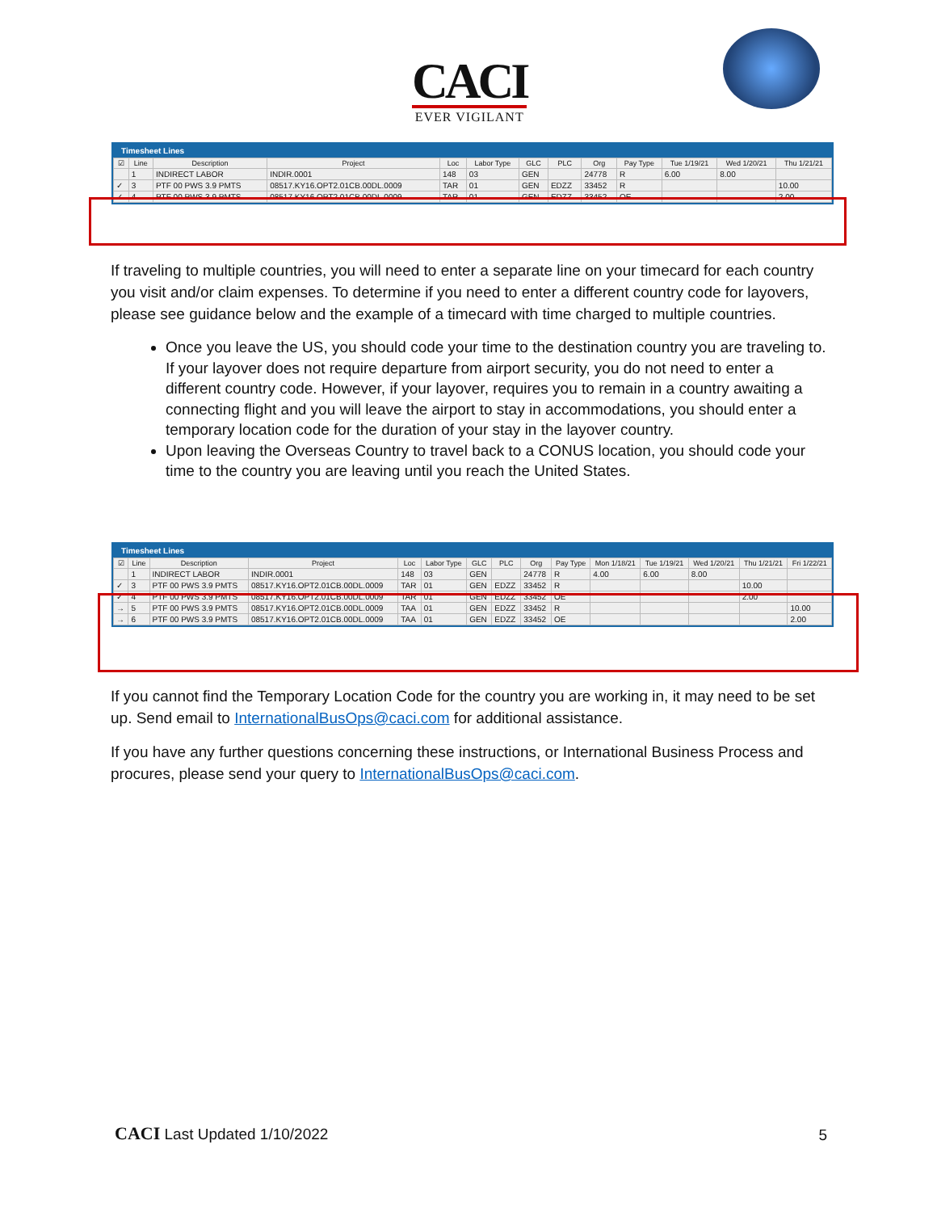CACI
EVER VIGILANT
Timesheet Lines
| ☑ | Line | Description | Project | Loc | Labor Type | GLC | PLC | Org | Pay Type | Tue 1/19/21 | Wed 1/20/21 | Thu 1/21/21 |
| --- | --- | --- | --- | --- | --- | --- | --- | --- | --- | --- | --- | --- |
| | 1 | INDIRECT LABOR | INDIR.0001 | 148 | 03 | GEN | | 24778 | R | 6.00 | 8.00 | |
| ✓ | 3 | PTF 00 PWS 3.9 PMTS | 08517.KY16.OPT2.01CB.00DL.0009 | TAR | 01 | GEN | EDZZ | 33452 | R | | | 10.00 |
| ✓ | 4 | PTF 00 PWS 3.9 PMTS | 08517.KY16.OPT2.01CB.00DL.0009 | TAR | 01 | GEN | EDZZ | 33452 | OE | | | 2.00 |
If traveling to multiple countries, you will need to enter a separate line on your timecard for each country you visit and/or claim expenses. To determine if you need to enter a different country code for layovers, please see guidance below and the example of a timecard with time charged to multiple countries.
Once you leave the US, you should code your time to the destination country you are traveling to. If your layover does not require departure from airport security, you do not need to enter a different country code. However, if your layover, requires you to remain in a country awaiting a connecting flight and you will leave the airport to stay in accommodations, you should enter a temporary location code for the duration of your stay in the layover country.
Upon leaving the Overseas Country to travel back to a CONUS location, you should code your time to the country you are leaving until you reach the United States.
Timesheet Lines
| ☑ | Line | Description | Project | Loc | Labor Type | GLC | PLC | Org | Pay Type | Mon 1/18/21 | Tue 1/19/21 | Wed 1/20/21 | Thu 1/21/21 | Fri 1/22/21 |
| --- | --- | --- | --- | --- | --- | --- | --- | --- | --- | --- | --- | --- | --- | --- |
| | 1 | INDIRECT LABOR | INDIR.0001 | 148 | 03 | GEN | | 24778 | R | 4.00 | 6.00 | 8.00 | | |
| ✓ | 3 | PTF 00 PWS 3.9 PMTS | 08517.KY16.OPT2.01CB.00DL.0009 | TAR | 01 | GEN | EDZZ | 33452 | R | | | | 10.00 | |
| ✓ | 4 | PTF 00 PWS 3.9 PMTS | 08517.KY16.OPT2.01CB.00DL.0009 | TAR | 01 | GEN | EDZZ | 33452 | OE | | | | 2.00 | |
| → | 5 | PTF 00 PWS 3.9 PMTS | 08517.KY16.OPT2.01CB.00DL.0009 | TAA | 01 | GEN | EDZZ | 33452 | R | | | | | 10.00 |
| → | 6 | PTF 00 PWS 3.9 PMTS | 08517.KY16.OPT2.01CB.00DL.0009 | TAA | 01 | GEN | EDZZ | 33452 | OE | | | | | 2.00 |
If you cannot find the Temporary Location Code for the country you are working in, it may need to be set up. Send email to InternationalBusOps@caci.com for additional assistance.
If you have any further questions concerning these instructions, or International Business Process and procures, please send your query to InternationalBusOps@caci.com.
CACI Last Updated 1/10/2022
5